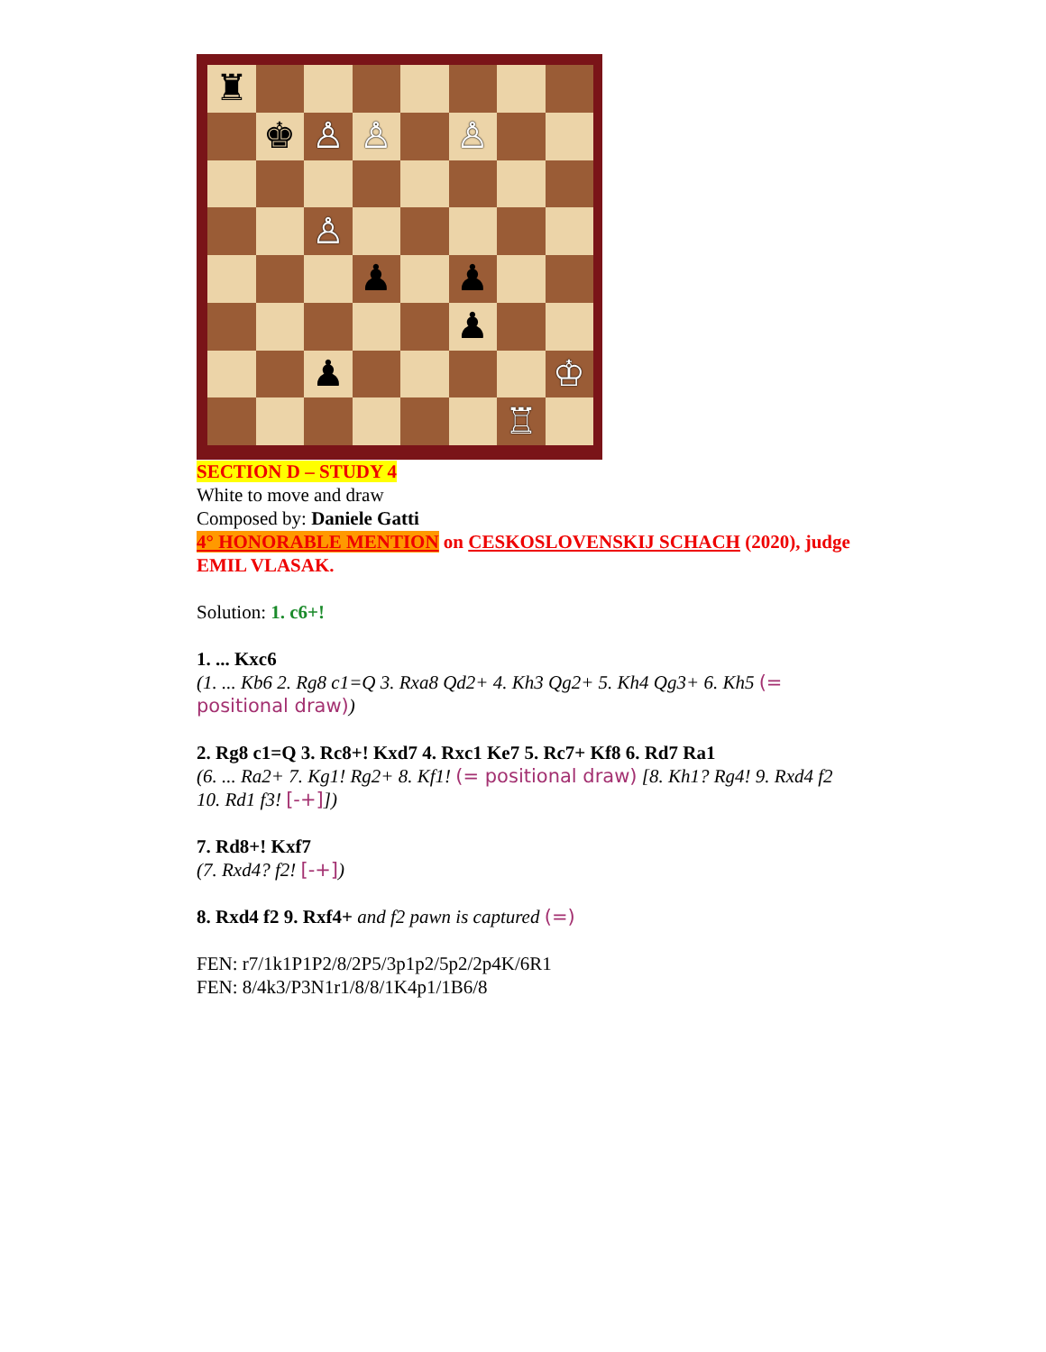♜
♚
♙
♙
♙
♙
♟
♟
♟
♟
♔
♖
SECTION D – STUDY 4
White to move and draw
Composed by: Daniele Gatti
4° HONORABLE MENTION on CESKOSLOVENSKIJ SCHACH (2020), judge EMIL VLASAK.
Solution: 1. c6+!
1. ... Kxc6
(1. ... Kb6 2. Rg8 c1=Q 3. Rxa8 Qd2+ 4. Kh3 Qg2+ 5. Kh4 Qg3+ 6. Kh5 (= positional draw))
2. Rg8 c1=Q 3. Rc8+! Kxd7 4. Rxc1 Ke7 5. Rc7+ Kf8 6. Rd7 Ra1
(6. ... Ra2+ 7. Kg1! Rg2+ 8. Kf1! (= positional draw) [8. Kh1? Rg4! 9. Rxd4 f2 10. Rd1 f3! [-+]])
7. Rd8+! Kxf7
(7. Rxd4? f2! [-+])
8. Rxd4 f2 9. Rxf4+ and f2 pawn is captured (=)
FEN: r7/1k1P1P2/8/2P5/3p1p2/5p2/2p4K/6R1
FEN: 8/4k3/P3N1r1/8/8/1K4p1/1B6/8